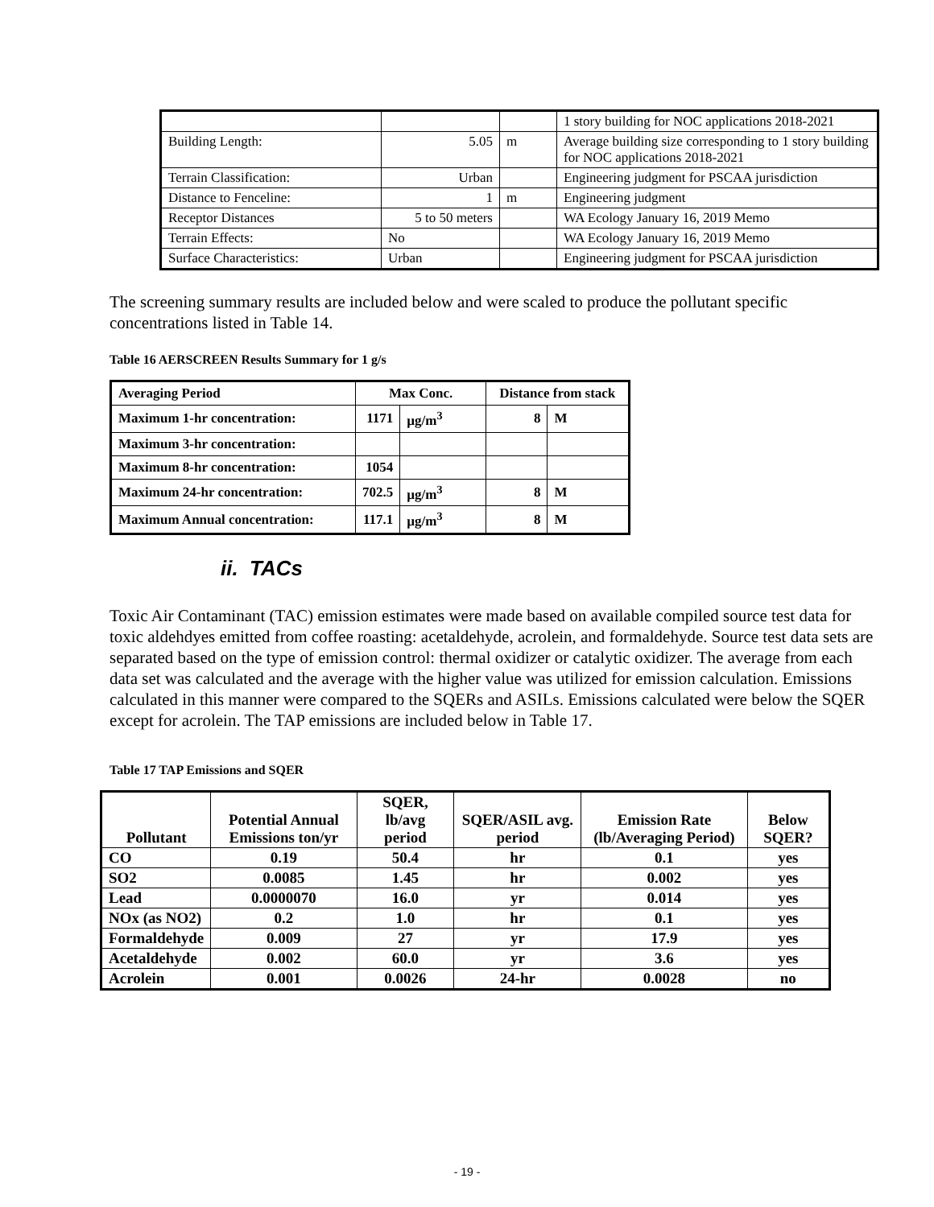| | | | 1 story building for NOC applications 2018-2021 |
| Building Length: | 5.05 | m | Average building size corresponding to 1 story building for NOC applications 2018-2021 |
| Terrain Classification: | Urban | | Engineering judgment for PSCAA jurisdiction |
| Distance to Fenceline: | 1 | m | Engineering judgment |
| Receptor Distances | 5 to 50 meters | | WA Ecology January 16, 2019 Memo |
| Terrain Effects: | No | | WA Ecology January 16, 2019 Memo |
| Surface Characteristics: | Urban | | Engineering judgment for PSCAA jurisdiction |
The screening summary results are included below and were scaled to produce the pollutant specific concentrations listed in Table 14.
Table 16 AERSCREEN Results Summary for 1 g/s
| Averaging Period | Max Conc. | | Distance from stack | |
| --- | --- | --- | --- | --- |
| Maximum 1-hr concentration: | 1171 | µg/m<sup>3</sup> | 8 | M |
| Maximum 3-hr concentration: | | | | |
| Maximum 8-hr concentration: | 1054 | | | |
| Maximum 24-hr concentration: | 702.5 | µg/m<sup>3</sup> | 8 | M |
| Maximum Annual concentration: | 117.1 | µg/m<sup>3</sup> | 8 | M |
ii. TACs
Toxic Air Contaminant (TAC) emission estimates were made based on available compiled source test data for toxic aldehdyes emitted from coffee roasting: acetaldehyde, acrolein, and formaldehyde. Source test data sets are separated based on the type of emission control: thermal oxidizer or catalytic oxidizer. The average from each data set was calculated and the average with the higher value was utilized for emission calculation. Emissions calculated in this manner were compared to the SQERs and ASILs. Emissions calculated were below the SQER except for acrolein. The TAP emissions are included below in Table 17.
Table 17 TAP Emissions and SQER
| Pollutant | Potential Annual Emissions ton/yr | SQER, lb/avg period | SQER/ASIL avg. period | Emission Rate (lb/Averaging Period) | Below SQER? |
| --- | --- | --- | --- | --- | --- |
| CO | 0.19 | 50.4 | hr | 0.1 | yes |
| SO2 | 0.0085 | 1.45 | hr | 0.002 | yes |
| Lead | 0.0000070 | 16.0 | yr | 0.014 | yes |
| NOx (as NO2) | 0.2 | 1.0 | hr | 0.1 | yes |
| Formaldehyde | 0.009 | 27 | yr | 17.9 | yes |
| Acetaldehyde | 0.002 | 60.0 | yr | 3.6 | yes |
| Acrolein | 0.001 | 0.0026 | 24-hr | 0.0028 | no |
- 19 -